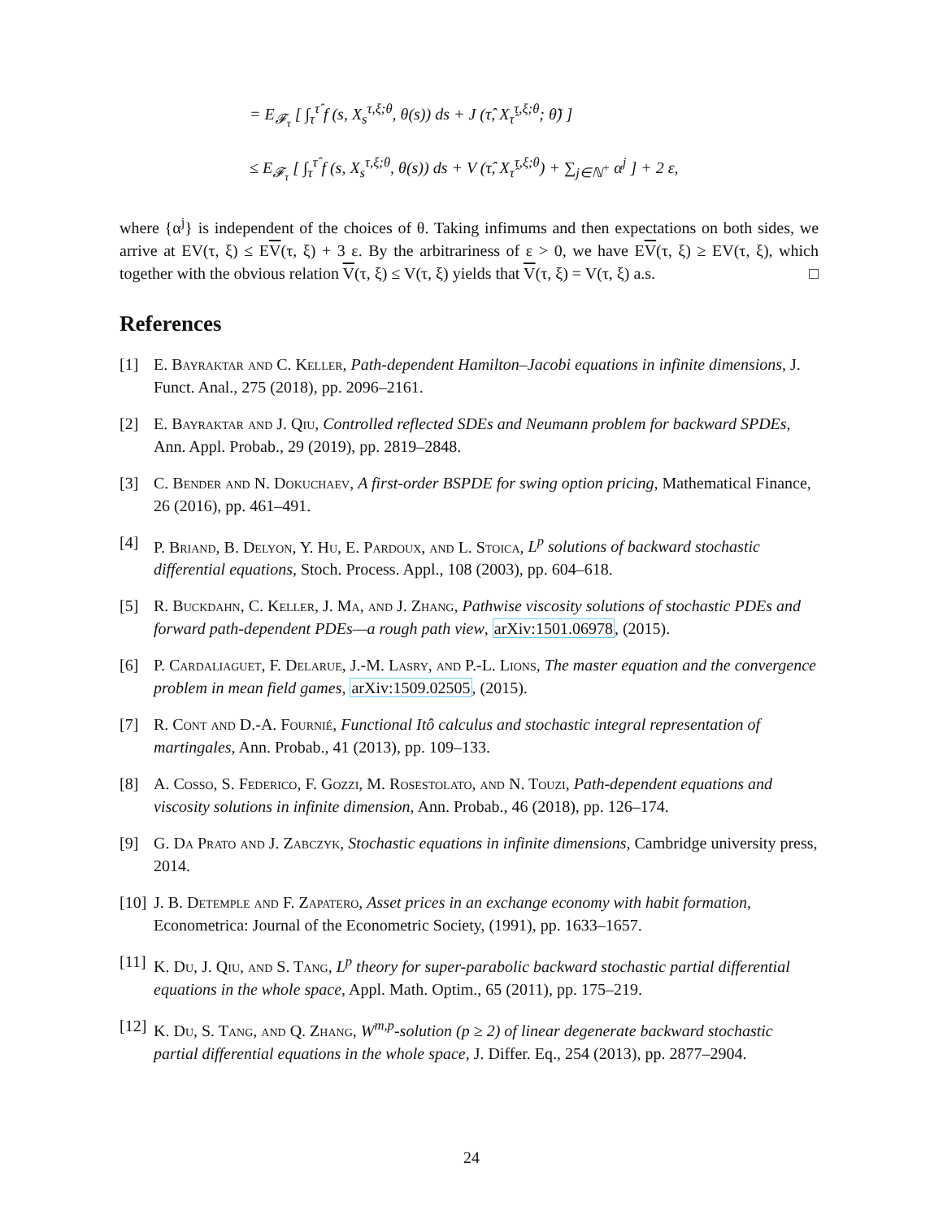= E<sub>𝓕<sub>τ</sub></sub> [ ∫<sub>τ</sub><sup>τ̂</sup> f (s, X<sub>s</sub><sup>τ,ξ;θ</sup>, θ(s)) ds + J (τ̂, X<sub>τ̂</sub><sup>τ,ξ;θ</sup>; θ̃) ]
≤ E<sub>𝓕<sub>τ</sub></sub> [ ∫<sub>τ</sub><sup>τ̂</sup> f (s, X<sub>s</sub><sup>τ,ξ;θ</sup>, θ(s)) ds + V (τ̂, X<sub>τ̂</sub><sup>τ,ξ;θ</sup>) + ∑<sub>j∈ℕ<sup>+</sup></sub> α<sup>j</sup> ] + 2 ε,
where {α<sup>j</sup>} is independent of the choices of θ. Taking infimums and then expectations on both sides, we arrive at EV(τ, ξ) ≤ EV(τ, ξ) + 3 ε. By the arbitrariness of ε > 0, we have EV(τ, ξ) ≥ EV(τ, ξ), which together with the obvious relation V(τ, ξ) ≤ V(τ, ξ) yields that V(τ, ξ) = V(τ, ξ) a.s. □
References
[1] E. Bayraktar and C. Keller, Path-dependent Hamilton–Jacobi equations in infinite dimensions, J. Funct. Anal., 275 (2018), pp. 2096–2161.
[2] E. Bayraktar and J. Qiu, Controlled reflected SDEs and Neumann problem for backward SPDEs, Ann. Appl. Probab., 29 (2019), pp. 2819–2848.
[3] C. Bender and N. Dokuchaev, A first-order BSPDE for swing option pricing, Mathematical Finance, 26 (2016), pp. 461–491.
[4] P. Briand, B. Delyon, Y. Hu, E. Pardoux, and L. Stoica, L<sup>p</sup> solutions of backward stochastic differential equations, Stoch. Process. Appl., 108 (2003), pp. 604–618.
[5] R. Buckdahn, C. Keller, J. Ma, and J. Zhang, Pathwise viscosity solutions of stochastic PDEs and forward path-dependent PDEs—a rough path view, arXiv:1501.06978, (2015).
[6] P. Cardaliaguet, F. Delarue, J.-M. Lasry, and P.-L. Lions, The master equation and the convergence problem in mean field games, arXiv:1509.02505, (2015).
[7] R. Cont and D.-A. Fournié, Functional Itô calculus and stochastic integral representation of martingales, Ann. Probab., 41 (2013), pp. 109–133.
[8] A. Cosso, S. Federico, F. Gozzi, M. Rosestolato, and N. Touzi, Path-dependent equations and viscosity solutions in infinite dimension, Ann. Probab., 46 (2018), pp. 126–174.
[9] G. Da Prato and J. Zabczyk, Stochastic equations in infinite dimensions, Cambridge university press, 2014.
[10] J. B. Detemple and F. Zapatero, Asset prices in an exchange economy with habit formation, Econometrica: Journal of the Econometric Society, (1991), pp. 1633–1657.
[11] K. Du, J. Qiu, and S. Tang, L<sup>p</sup> theory for super-parabolic backward stochastic partial differential equations in the whole space, Appl. Math. Optim., 65 (2011), pp. 175–219.
[12] K. Du, S. Tang, and Q. Zhang, W<sup>m,p</sup>-solution (p ≥ 2) of linear degenerate backward stochastic partial differential equations in the whole space, J. Differ. Eq., 254 (2013), pp. 2877–2904.
24